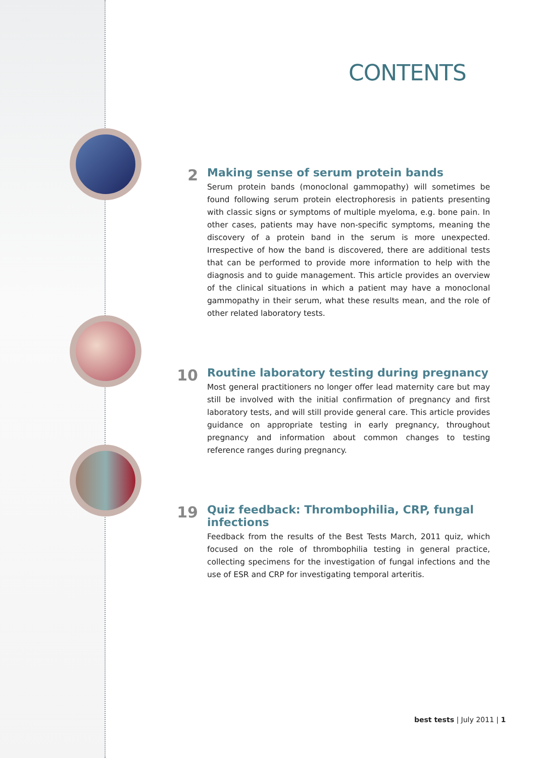CONTENTS
2
Making sense of serum protein bands
Serum protein bands (monoclonal gammopathy) will sometimes be found following serum protein electrophoresis in patients presenting with classic signs or symptoms of multiple myeloma, e.g. bone pain. In other cases, patients may have non-specific symptoms, meaning the discovery of a protein band in the serum is more unexpected. Irrespective of how the band is discovered, there are additional tests that can be performed to provide more information to help with the diagnosis and to guide management. This article provides an overview of the clinical situations in which a patient may have a monoclonal gammopathy in their serum, what these results mean, and the role of other related laboratory tests.
10
Routine laboratory testing during pregnancy
Most general practitioners no longer offer lead maternity care but may still be involved with the initial confirmation of pregnancy and first laboratory tests, and will still provide general care. This article provides guidance on appropriate testing in early pregnancy, throughout pregnancy and information about common changes to testing reference ranges during pregnancy.
19
Quiz feedback: Thrombophilia, CRP, fungal infections
Feedback from the results of the Best Tests March, 2011 quiz, which focused on the role of thrombophilia testing in general practice, collecting specimens for the investigation of fungal infections and the use of ESR and CRP for investigating temporal arteritis.
best tests | July 2011 | 1